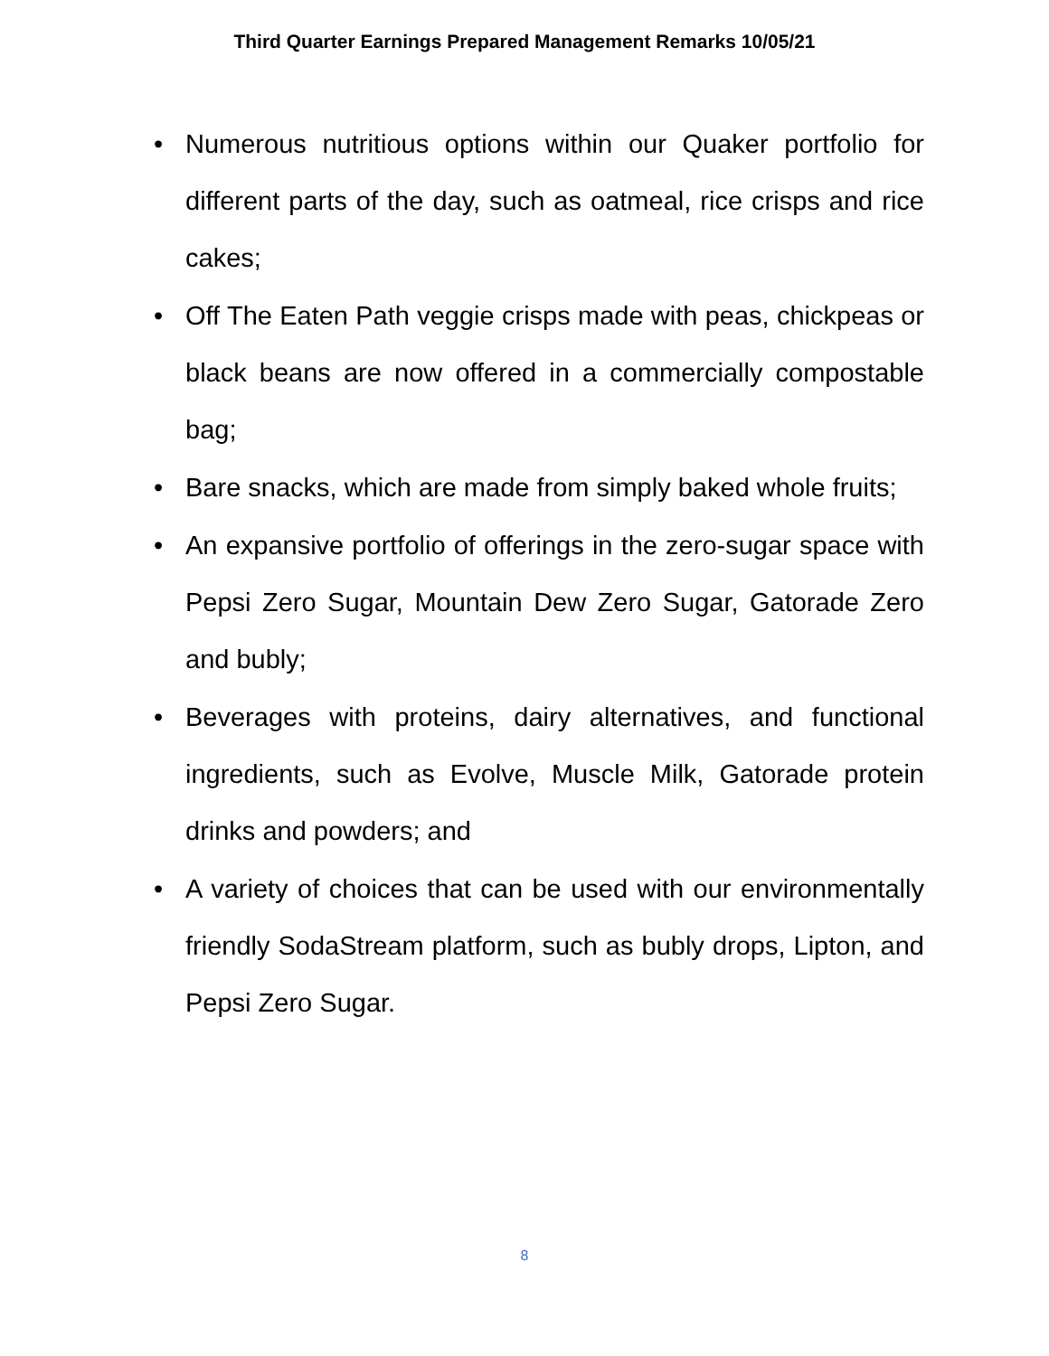Third Quarter Earnings Prepared Management Remarks 10/05/21
• Numerous nutritious options within our Quaker portfolio for different parts of the day, such as oatmeal, rice crisps and rice cakes;
• Off The Eaten Path veggie crisps made with peas, chickpeas or black beans are now offered in a commercially compostable bag;
• Bare snacks, which are made from simply baked whole fruits;
• An expansive portfolio of offerings in the zero-sugar space with Pepsi Zero Sugar, Mountain Dew Zero Sugar, Gatorade Zero and bubly;
• Beverages with proteins, dairy alternatives, and functional ingredients, such as Evolve, Muscle Milk, Gatorade protein drinks and powders; and
• A variety of choices that can be used with our environmentally friendly SodaStream platform, such as bubly drops, Lipton, and Pepsi Zero Sugar.
8